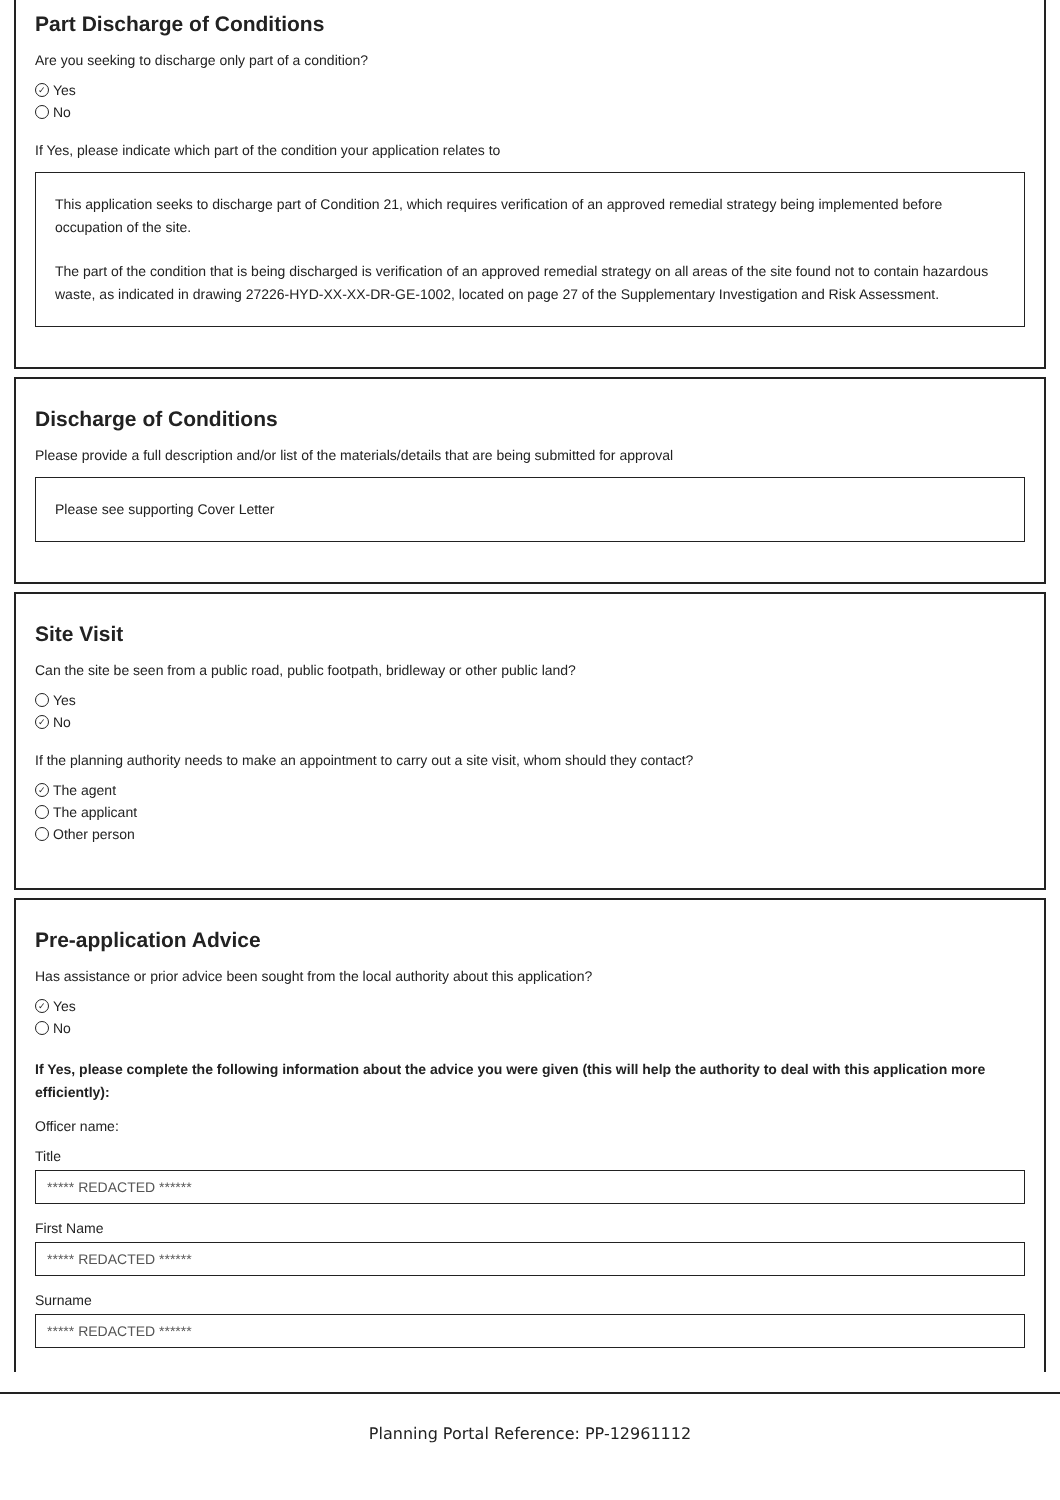Part Discharge of Conditions
Are you seeking to discharge only part of a condition?
✓ Yes
No
If Yes, please indicate which part of the condition your application relates to
This application seeks to discharge part of Condition 21, which requires verification of an approved remedial strategy being implemented before occupation of the site.
The part of the condition that is being discharged is verification of an approved remedial strategy on all areas of the site found not to contain hazardous waste, as indicated in drawing 27226-HYD-XX-XX-DR-GE-1002, located on page 27 of the Supplementary Investigation and Risk Assessment.
Discharge of Conditions
Please provide a full description and/or list of the materials/details that are being submitted for approval
Please see supporting Cover Letter
Site Visit
Can the site be seen from a public road, public footpath, bridleway or other public land?
Yes
✓ No
If the planning authority needs to make an appointment to carry out a site visit, whom should they contact?
✓ The agent
The applicant
Other person
Pre-application Advice
Has assistance or prior advice been sought from the local authority about this application?
✓ Yes
No
If Yes, please complete the following information about the advice you were given (this will help the authority to deal with this application more efficiently):
Officer name:
Title
***** REDACTED ******
First Name
***** REDACTED ******
Surname
***** REDACTED ******
Planning Portal Reference: PP-12961112